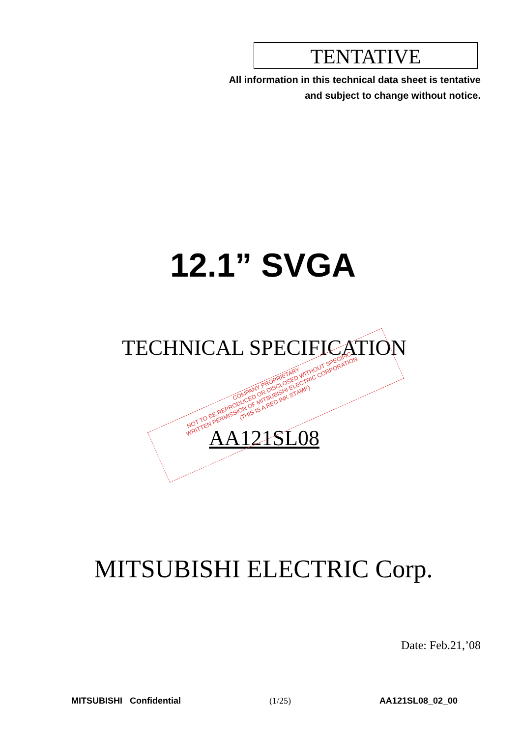TENTATIVE
All information in this technical data sheet is tentative
and subject to change without notice.
12.1” SVGA
TECHNICAL SPECIFICATION
AA121SL08
COMPANY PROPRIETARY
NOT TO BE REPRODUCED OR DISCLOSED WITHOUT SPECIFIC
WRITTEN PERMISSION OF MITSUBISHI ELECTRIC CORPORATION
(THIS IS A RED INK STAMP)
MITSUBISHI ELECTRIC Corp.
Date: Feb.21,’08
MITSUBISHI Confidential (1/25) AA121SL08_02_00